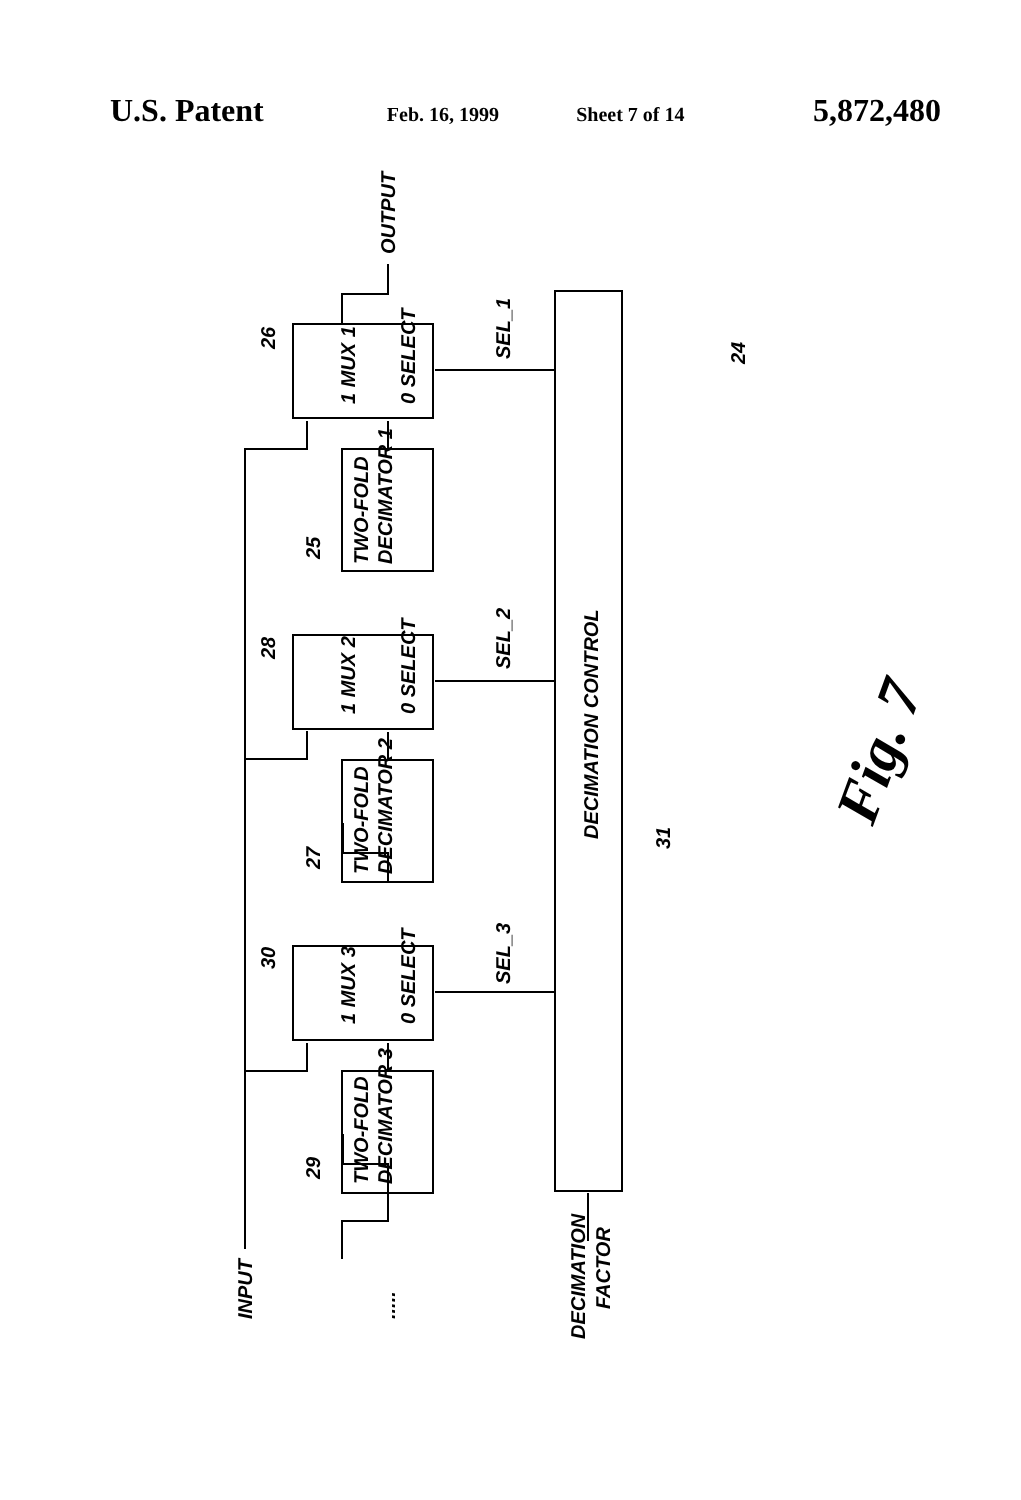U.S. Patent Feb. 16, 1999 Sheet 7 of 14 5,872,480
INPUT
OUTPUT
1 MUX 1
0 SELECT
1 MUX 2
0 SELECT
1 MUX 3
0 SELECT
TWO-FOLD
DECIMATOR 1
TWO-FOLD
DECIMATOR 2
TWO-FOLD
DECIMATOR 3
DECIMATION CONTROL
SEL_1
SEL_2
SEL_3
DECIMATION
FACTOR
26
28
30
25
27
29
31
24
.....
Fig. 7